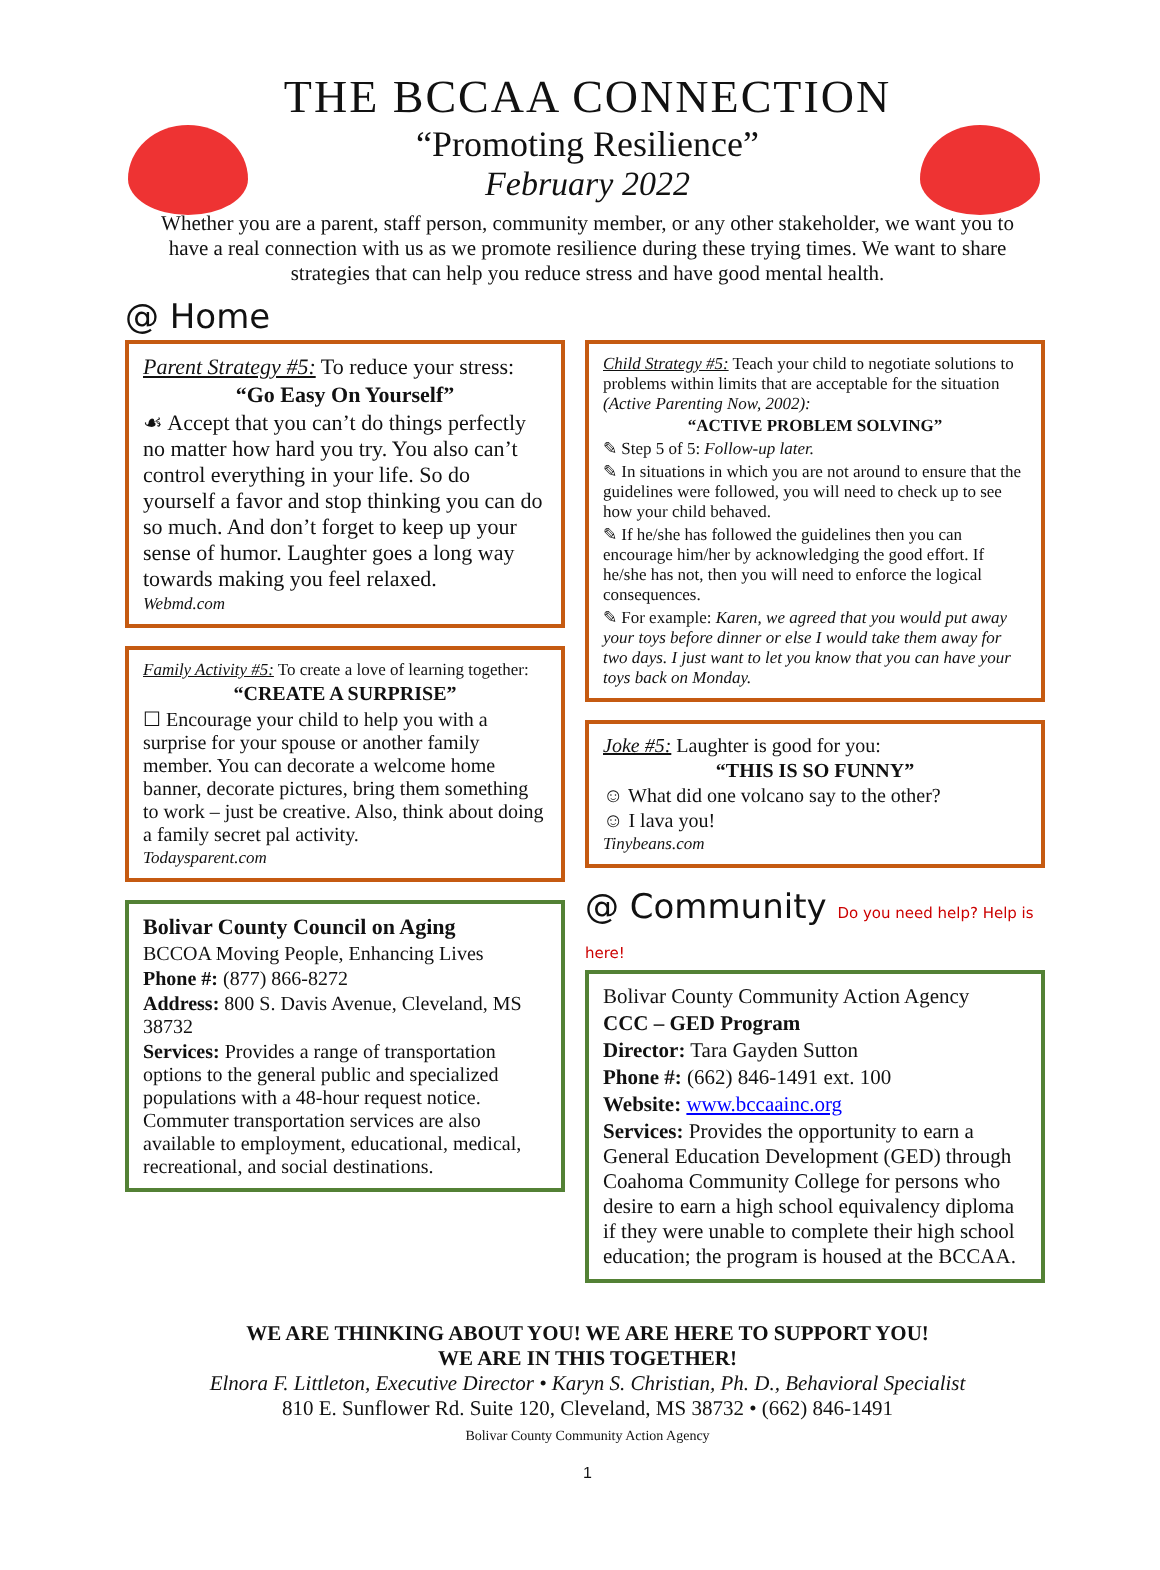THE BCCAA CONNECTION
“Promoting Resilience”
February 2022
Whether you are a parent, staff person, community member, or any other stakeholder, we want you to have a real connection with us as we promote resilience during these trying times. We want to share strategies that can help you reduce stress and have good mental health.
@ Home
Parent Strategy #5: To reduce your stress:
“Go Easy On Yourself”
☙ Accept that you can’t do things perfectly no matter how hard you try. You also can’t control everything in your life. So do yourself a favor and stop thinking you can do so much. And don’t forget to keep up your sense of humor. Laughter goes a long way towards making you feel relaxed.
Webmd.com
Family Activity #5: To create a love of learning together:
“CREATE A SURPRISE”
☐ Encourage your child to help you with a surprise for your spouse or another family member. You can decorate a welcome home banner, decorate pictures, bring them something to work – just be creative. Also, think about doing a family secret pal activity.
Todaysparent.com
Bolivar County Council on Aging
BCCOA Moving People, Enhancing Lives
Phone #: (877) 866-8272
Address: 800 S. Davis Avenue, Cleveland, MS 38732
Services: Provides a range of transportation options to the general public and specialized populations with a 48-hour request notice. Commuter transportation services are also available to employment, educational, medical, recreational, and social destinations.
Child Strategy #5: Teach your child to negotiate solutions to problems within limits that are acceptable for the situation (Active Parenting Now, 2002):
“ACTIVE PROBLEM SOLVING”
✎ Step 5 of 5: Follow-up later.
✎ In situations in which you are not around to ensure that the guidelines were followed, you will need to check up to see how your child behaved.
✎ If he/she has followed the guidelines then you can encourage him/her by acknowledging the good effort. If he/she has not, then you will need to enforce the logical consequences.
✎ For example: Karen, we agreed that you would put away your toys before dinner or else I would take them away for two days. I just want to let you know that you can have your toys back on Monday.
Joke #5: Laughter is good for you:
“THIS IS SO FUNNY”
☺ What did one volcano say to the other?
☺ I lava you!
Tinybeans.com
@ Community Do you need help? Help is here!
Bolivar County Community Action Agency
CCC – GED Program
Director: Tara Gayden Sutton
Phone #: (662) 846-1491 ext. 100
Website: www.bccaainc.org
Services: Provides the opportunity to earn a General Education Development (GED) through Coahoma Community College for persons who desire to earn a high school equivalency diploma if they were unable to complete their high school education; the program is housed at the BCCAA.
WE ARE THINKING ABOUT YOU! WE ARE HERE TO SUPPORT YOU!
WE ARE IN THIS TOGETHER!
Elnora F. Littleton, Executive Director • Karyn S. Christian, Ph. D., Behavioral Specialist
810 E. Sunflower Rd. Suite 120, Cleveland, MS 38732 • (662) 846-1491
Bolivar County Community Action Agency
1